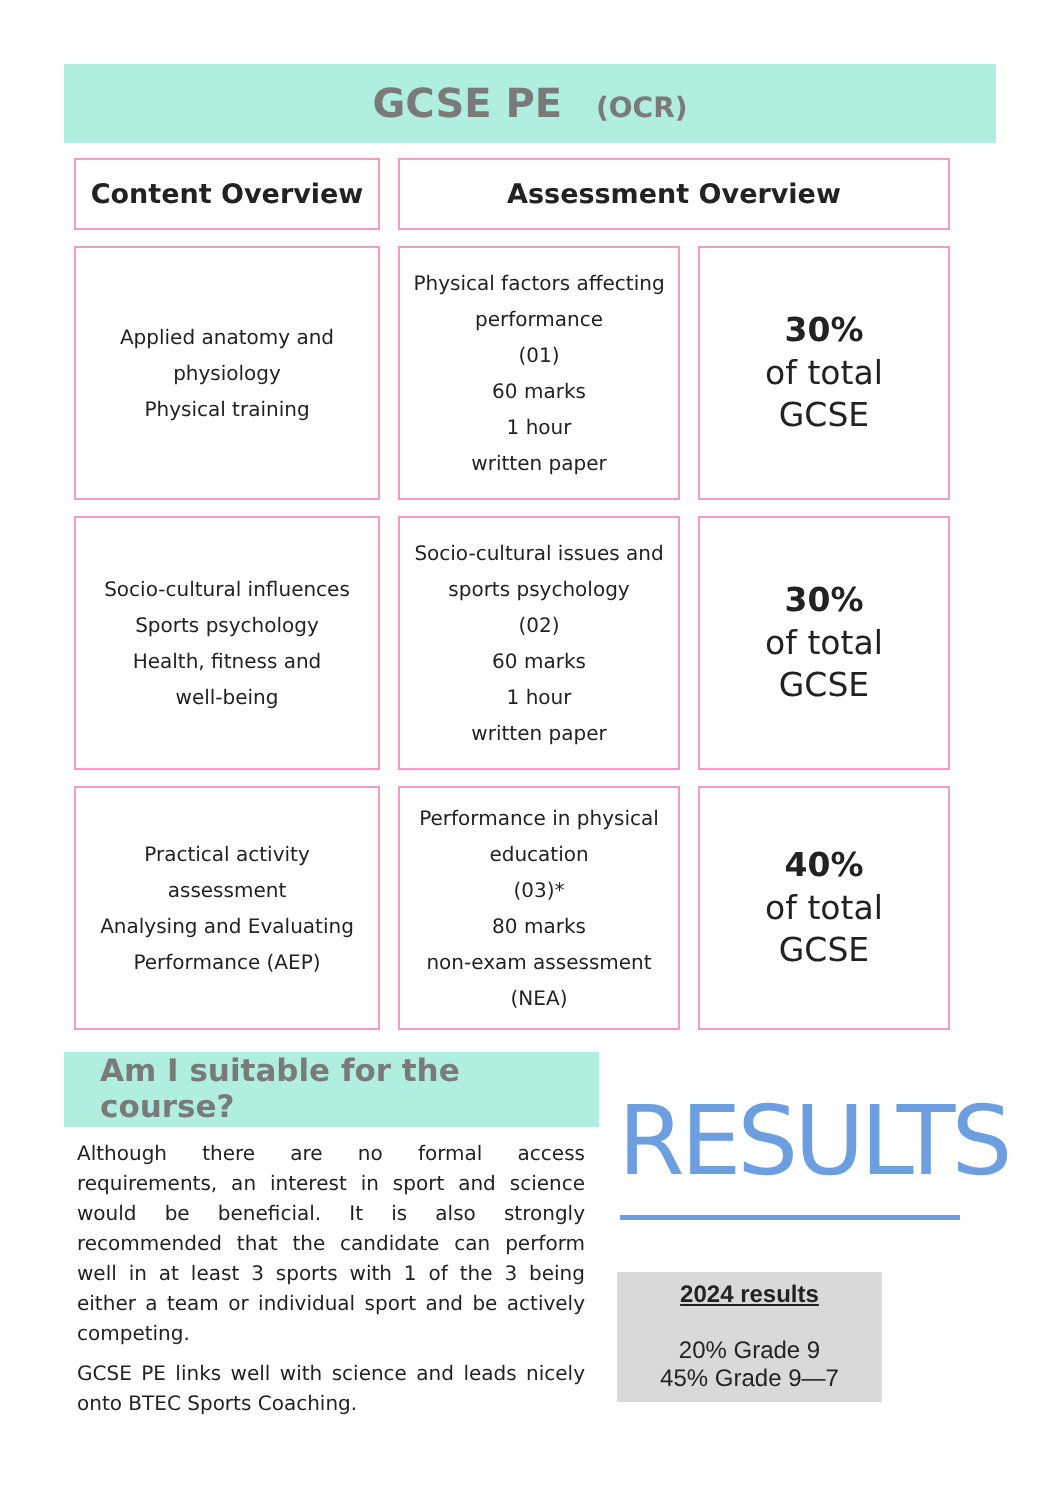GCSE PE (OCR)
| Content Overview | Assessment Overview | |
| --- | --- | --- |
| Applied anatomy and physiology Physical training | Physical factors affecting performance (01) 60 marks 1 hour written paper | 30% of total GCSE |
| Socio-cultural influences Sports psychology Health, fitness and well-being | Socio-cultural issues and sports psychology (02) 60 marks 1 hour written paper | 30% of total GCSE |
| Practical activity assessment Analysing and Evaluating Performance (AEP) | Performance in physical education (03)* 80 marks non-exam assessment (NEA) | 40% of total GCSE |
Am I suitable for the course?
Although there are no formal access requirements, an interest in sport and science would be beneficial. It is also strongly recommended that the candidate can perform well in at least 3 sports with 1 of the 3 being either a team or individual sport and be actively competing.
GCSE PE links well with science and leads nicely onto BTEC Sports Coaching.
RESULTS
2024 results
20% Grade 9
45% Grade 9—7